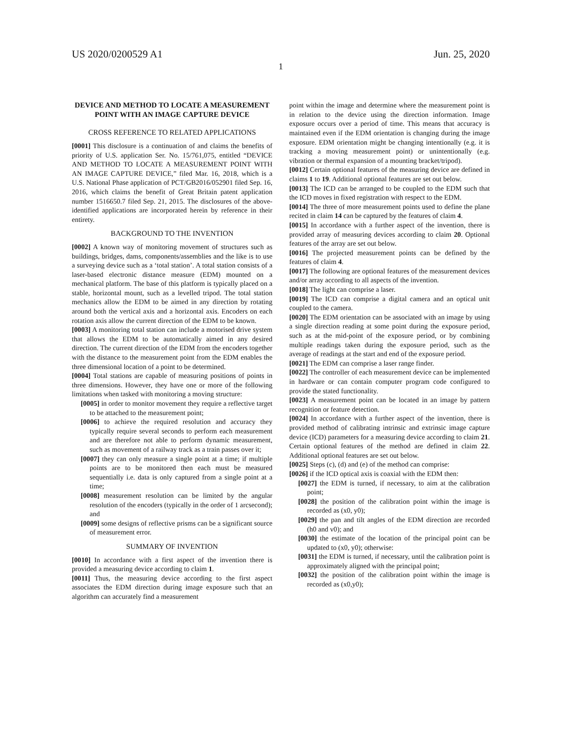US 2020/0200529 A1 Jun. 25, 2020
1
DEVICE AND METHOD TO LOCATE A MEASUREMENT POINT WITH AN IMAGE CAPTURE DEVICE
CROSS REFERENCE TO RELATED APPLICATIONS
[0001] This disclosure is a continuation of and claims the benefits of priority of U.S. application Ser. No. 15/761,075, entitled “DEVICE AND METHOD TO LOCATE A MEASUREMENT POINT WITH AN IMAGE CAPTURE DEVICE,” filed Mar. 16, 2018, which is a U.S. National Phase application of PCT/GB2016/052901 filed Sep. 16, 2016, which claims the benefit of Great Britain patent application number 1516650.7 filed Sep. 21, 2015. The disclosures of the above-identified applications are incorporated herein by reference in their entirety.
BACKGROUND TO THE INVENTION
[0002] A known way of monitoring movement of structures such as buildings, bridges, dams, components/assemblies and the like is to use a surveying device such as a ‘total station’. A total station consists of a laser-based electronic distance measure (EDM) mounted on a mechanical platform. The base of this platform is typically placed on a stable, horizontal mount, such as a levelled tripod. The total station mechanics allow the EDM to be aimed in any direction by rotating around both the vertical axis and a horizontal axis. Encoders on each rotation axis allow the current direction of the EDM to be known.
[0003] A monitoring total station can include a motorised drive system that allows the EDM to be automatically aimed in any desired direction. The current direction of the EDM from the encoders together with the distance to the measurement point from the EDM enables the three dimensional location of a point to be determined.
[0004] Total stations are capable of measuring positions of points in three dimensions. However, they have one or more of the following limitations when tasked with monitoring a moving structure:
[0005] in order to monitor movement they require a reflective target to be attached to the measurement point;
[0006] to achieve the required resolution and accuracy they typically require several seconds to perform each measurement and are therefore not able to perform dynamic measurement, such as movement of a railway track as a train passes over it;
[0007] they can only measure a single point at a time; if multiple points are to be monitored then each must be measured sequentially i.e. data is only captured from a single point at a time;
[0008] measurement resolution can be limited by the angular resolution of the encoders (typically in the order of 1 arcsecond); and
[0009] some designs of reflective prisms can be a significant source of measurement error.
SUMMARY OF INVENTION
[0010] In accordance with a first aspect of the invention there is provided a measuring device according to claim 1.
[0011] Thus, the measuring device according to the first aspect associates the EDM direction during image exposure such that an algorithm can accurately find a measurement
point within the image and determine where the measurement point is in relation to the device using the direction information. Image exposure occurs over a period of time. This means that accuracy is maintained even if the EDM orientation is changing during the image exposure. EDM orientation might be changing intentionally (e.g. it is tracking a moving measurement point) or unintentionally (e.g. vibration or thermal expansion of a mounting bracket/tripod).
[0012] Certain optional features of the measuring device are defined in claims 1 to 19. Additional optional features are set out below.
[0013] The ICD can be arranged to be coupled to the EDM such that the ICD moves in fixed registration with respect to the EDM.
[0014] The three of more measurement points used to define the plane recited in claim 14 can be captured by the features of claim 4.
[0015] In accordance with a further aspect of the invention, there is provided array of measuring devices according to claim 20. Optional features of the array are set out below.
[0016] The projected measurement points can be defined by the features of claim 4.
[0017] The following are optional features of the measurement devices and/or array according to all aspects of the invention.
[0018] The light can comprise a laser.
[0019] The ICD can comprise a digital camera and an optical unit coupled to the camera.
[0020] The EDM orientation can be associated with an image by using a single direction reading at some point during the exposure period, such as at the mid-point of the exposure period, or by combining multiple readings taken during the exposure period, such as the average of readings at the start and end of the exposure period.
[0021] The EDM can comprise a laser range finder.
[0022] The controller of each measurement device can be implemented in hardware or can contain computer program code configured to provide the stated functionality.
[0023] A measurement point can be located in an image by pattern recognition or feature detection.
[0024] In accordance with a further aspect of the invention, there is provided method of calibrating intrinsic and extrinsic image capture device (ICD) parameters for a measuring device according to claim 21. Certain optional features of the method are defined in claim 22. Additional optional features are set out below.
[0025] Steps (c), (d) and (e) of the method can comprise:
[0026] if the ICD optical axis is coaxial with the EDM then:
[0027] the EDM is turned, if necessary, to aim at the calibration point;
[0028] the position of the calibration point within the image is recorded as (x0, y0);
[0029] the pan and tilt angles of the EDM direction are recorded (h0 and v0); and
[0030] the estimate of the location of the principal point can be updated to (x0, y0); otherwise:
[0031] the EDM is turned, if necessary, until the calibration point is approximately aligned with the principal point;
[0032] the position of the calibration point within the image is recorded as (x0,y0);